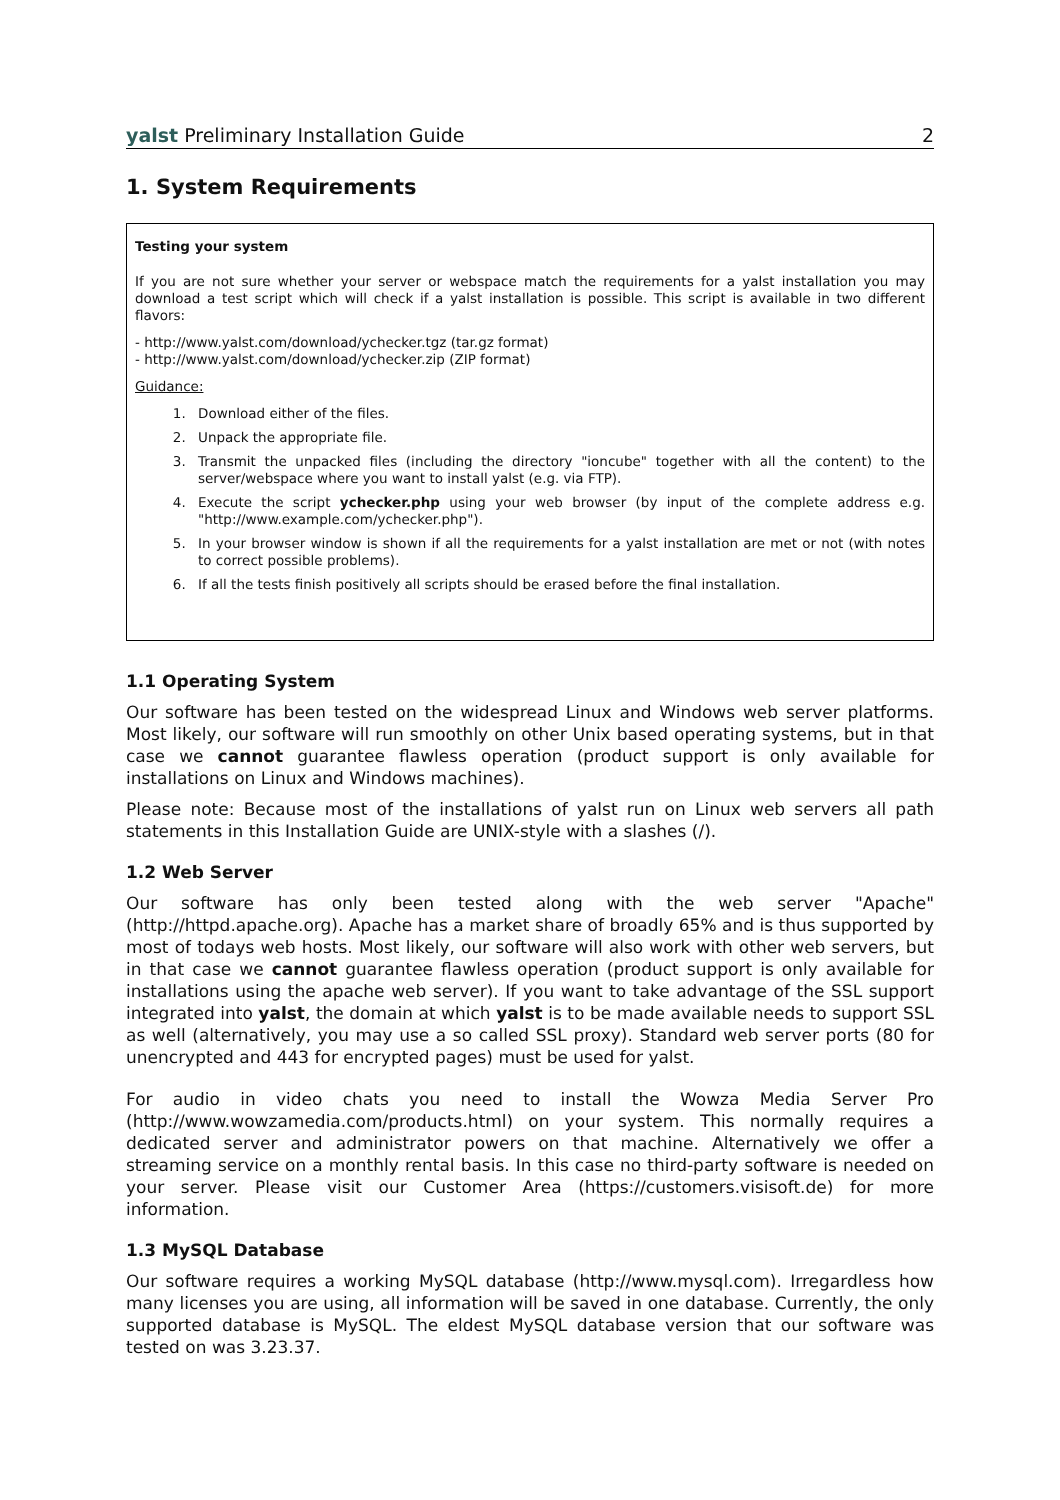yalst Preliminary Installation Guide 2
1. System Requirements
Testing your system
If you are not sure whether your server or webspace match the requirements for a yalst installation you may download a test script which will check if a yalst installation is possible. This script is available in two different flavors:
- http://www.yalst.com/download/ychecker.tgz (tar.gz format)
- http://www.yalst.com/download/ychecker.zip (ZIP format)
Guidance:
1. Download either of the files.
2. Unpack the appropriate file.
3. Transmit the unpacked files (including the directory "ioncube" together with all the content) to the server/webspace where you want to install yalst (e.g. via FTP).
4. Execute the script ychecker.php using your web browser (by input of the complete address e.g. "http://www.example.com/ychecker.php").
5. In your browser window is shown if all the requirements for a yalst installation are met or not (with notes to correct possible problems).
6. If all the tests finish positively all scripts should be erased before the final installation.
1.1 Operating System
Our software has been tested on the widespread Linux and Windows web server platforms. Most likely, our software will run smoothly on other Unix based operating systems, but in that case we cannot guarantee flawless operation (product support is only available for installations on Linux and Windows machines).
Please note: Because most of the installations of yalst run on Linux web servers all path statements in this Installation Guide are UNIX-style with a slashes (/).
1.2 Web Server
Our software has only been tested along with the web server "Apache" (http://httpd.apache.org). Apache has a market share of broadly 65% and is thus supported by most of todays web hosts. Most likely, our software will also work with other web servers, but in that case we cannot guarantee flawless operation (product support is only available for installations using the apache web server). If you want to take advantage of the SSL support integrated into yalst, the domain at which yalst is to be made available needs to support SSL as well (alternatively, you may use a so called SSL proxy). Standard web server ports (80 for unencrypted and 443 for encrypted pages) must be used for yalst.
For audio in video chats you need to install the Wowza Media Server Pro (http://www.wowzamedia.com/products.html) on your system. This normally requires a dedicated server and administrator powers on that machine. Alternatively we offer a streaming service on a monthly rental basis. In this case no third-party software is needed on your server. Please visit our Customer Area (https://customers.visisoft.de) for more information.
1.3 MySQL Database
Our software requires a working MySQL database (http://www.mysql.com). Irregardless how many licenses you are using, all information will be saved in one database. Currently, the only supported database is MySQL. The eldest MySQL database version that our software was tested on was 3.23.37.